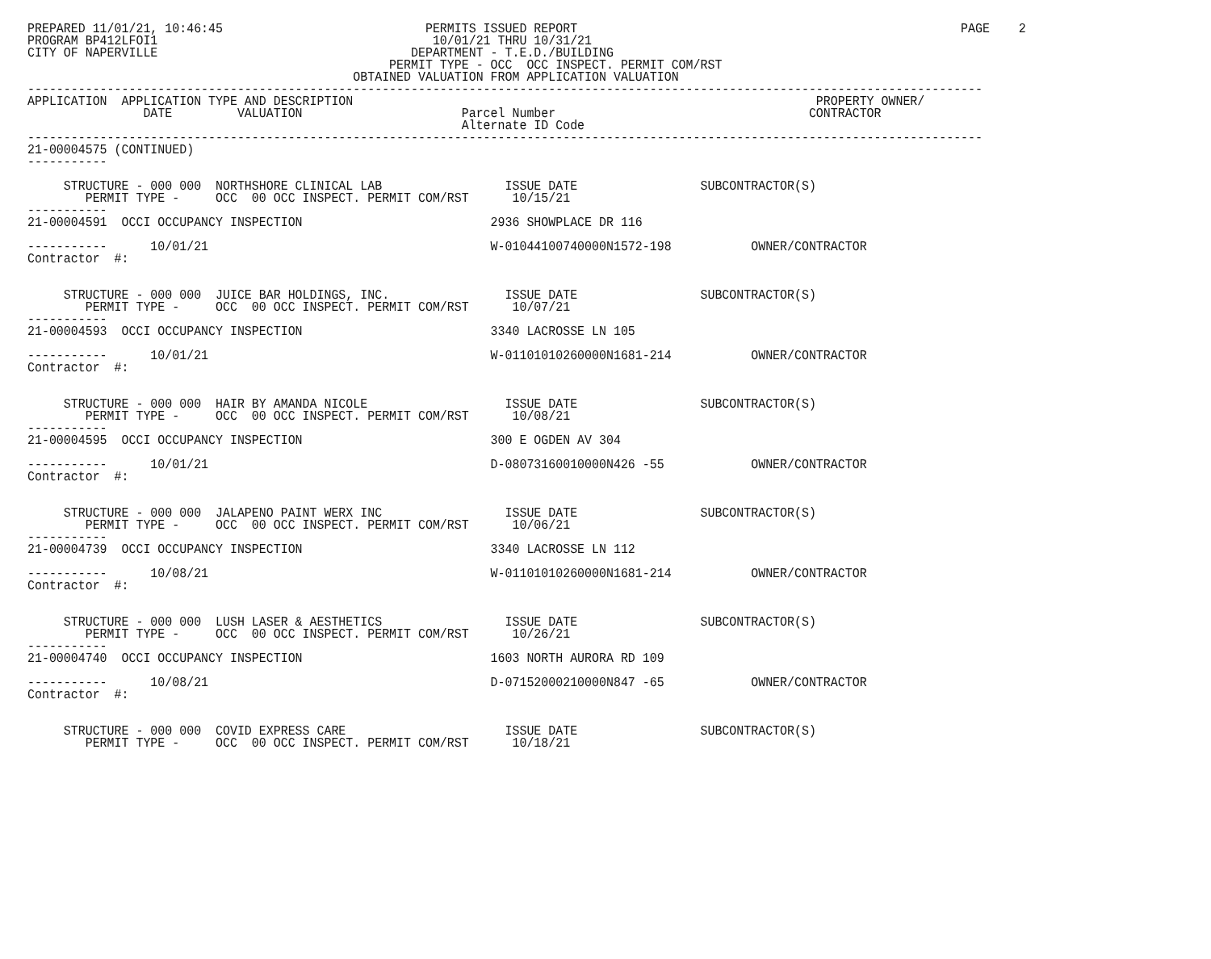PREPARED 11/01/21, 10:46:45                            PERMITS ISSUED REPORT                                                     PAGE    2
PROGRAM BP412LFOI1                                      10/01/21 THRU 10/31/21
CITY OF NAPERVILLE                                   DEPARTMENT - T.E.D./BUILDING
                                                  PERMIT TYPE - OCC  OCC INSPECT. PERMIT COM/RST
                                             OBTAINED VALUATION FROM APPLICATION VALUATION
------------------------------------------------------------------------------------------------------------------------------------
APPLICATION  APPLICATION TYPE AND DESCRIPTION                                                                PROPERTY OWNER/
                DATE         VALUATION                      Parcel Number                                   CONTRACTOR
                                                            Alternate ID Code
------------------------------------------------------------------------------------------------------------------------------------
21-00004575 (CONTINUED)
-----------

     STRUCTURE - 000 000  NORTHSHORE CLINICAL LAB                 ISSUE DATE                 SUBCONTRACTOR(S)
        PERMIT TYPE -     OCC  00 OCC INSPECT. PERMIT COM/RST      10/15/21
-----------
21-00004591  OCCI OCCUPANCY INSPECTION                          2936 SHOWPLACE DR 116

-----------      10/01/21                                       W-01044100740000N1572-198           OWNER/CONTRACTOR
Contractor  #:


     STRUCTURE - 000 000  JUICE BAR HOLDINGS, INC.                ISSUE DATE                 SUBCONTRACTOR(S)
        PERMIT TYPE -     OCC  00 OCC INSPECT. PERMIT COM/RST      10/07/21
-----------
21-00004593  OCCI OCCUPANCY INSPECTION                          3340 LACROSSE LN 105

-----------      10/01/21                                       W-01101010260000N1681-214           OWNER/CONTRACTOR
Contractor  #:


     STRUCTURE - 000 000  HAIR BY AMANDA NICOLE                   ISSUE DATE                 SUBCONTRACTOR(S)
        PERMIT TYPE -     OCC  00 OCC INSPECT. PERMIT COM/RST      10/08/21
-----------
21-00004595  OCCI OCCUPANCY INSPECTION                          300 E OGDEN AV 304

-----------      10/01/21                                       D-08073160010000N426 -55            OWNER/CONTRACTOR
Contractor  #:


     STRUCTURE - 000 000  JALAPENO PAINT WERX INC                 ISSUE DATE                 SUBCONTRACTOR(S)
        PERMIT TYPE -     OCC  00 OCC INSPECT. PERMIT COM/RST      10/06/21
-----------
21-00004739  OCCI OCCUPANCY INSPECTION                          3340 LACROSSE LN 112

-----------      10/08/21                                       W-01101010260000N1681-214           OWNER/CONTRACTOR
Contractor  #:


     STRUCTURE - 000 000  LUSH LASER & AESTHETICS                 ISSUE DATE                 SUBCONTRACTOR(S)
        PERMIT TYPE -     OCC  00 OCC INSPECT. PERMIT COM/RST      10/26/21
-----------
21-00004740  OCCI OCCUPANCY INSPECTION                          1603 NORTH AURORA RD 109

-----------      10/08/21                                       D-07152000210000N847 -65            OWNER/CONTRACTOR
Contractor  #:


     STRUCTURE - 000 000  COVID EXPRESS CARE                      ISSUE DATE                 SUBCONTRACTOR(S)
        PERMIT TYPE -     OCC  00 OCC INSPECT. PERMIT COM/RST      10/18/21